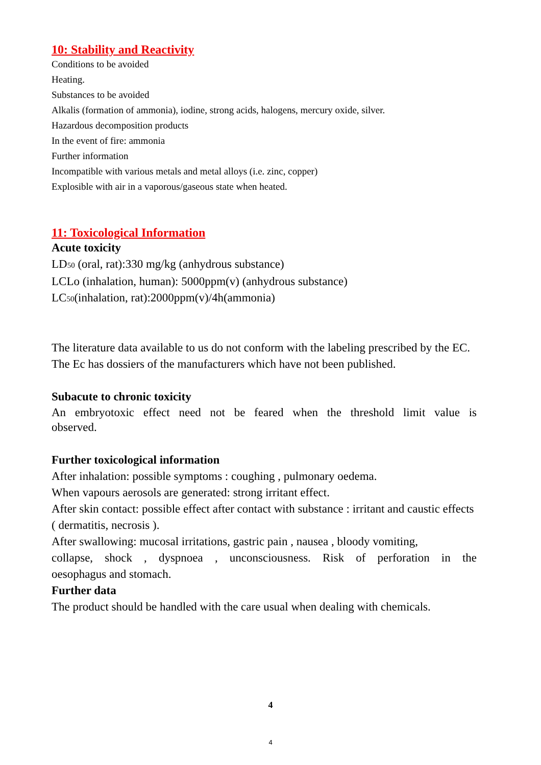10: Stability and Reactivity
Conditions to be avoided
Heating.
Substances to be avoided
Alkalis (formation of ammonia), iodine, strong acids, halogens, mercury oxide, silver.
Hazardous decomposition products
In the event of fire: ammonia
Further information
Incompatible with various metals and metal alloys (i.e. zinc, copper)
Explosible with air in a vaporous/gaseous state when heated.
11: Toxicological Information
Acute toxicity
LD50 (oral, rat):330 mg/kg (anhydrous substance)
LCLo (inhalation, human): 5000ppm(v) (anhydrous substance)
LC50(inhalation, rat):2000ppm(v)/4h(ammonia)
The literature data available to us do not conform with the labeling prescribed by the EC. The Ec has dossiers of the manufacturers which have not been published.
Subacute to chronic toxicity
An embryotoxic effect need not be feared when the threshold limit value is
observed.
Further toxicological information
After inhalation: possible symptoms : coughing , pulmonary oedema.
When vapours aerosols are generated: strong irritant effect.
After skin contact: possible effect after contact with substance : irritant and caustic effects ( dermatitis, necrosis ).
After swallowing: mucosal irritations, gastric pain , nausea , bloody vomiting,
collapse, shock , dyspnoea , unconsciousness. Risk of perforation in the
oesophagus and stomach.
Further data
The product should be handled with the care usual when dealing with chemicals.
4
4